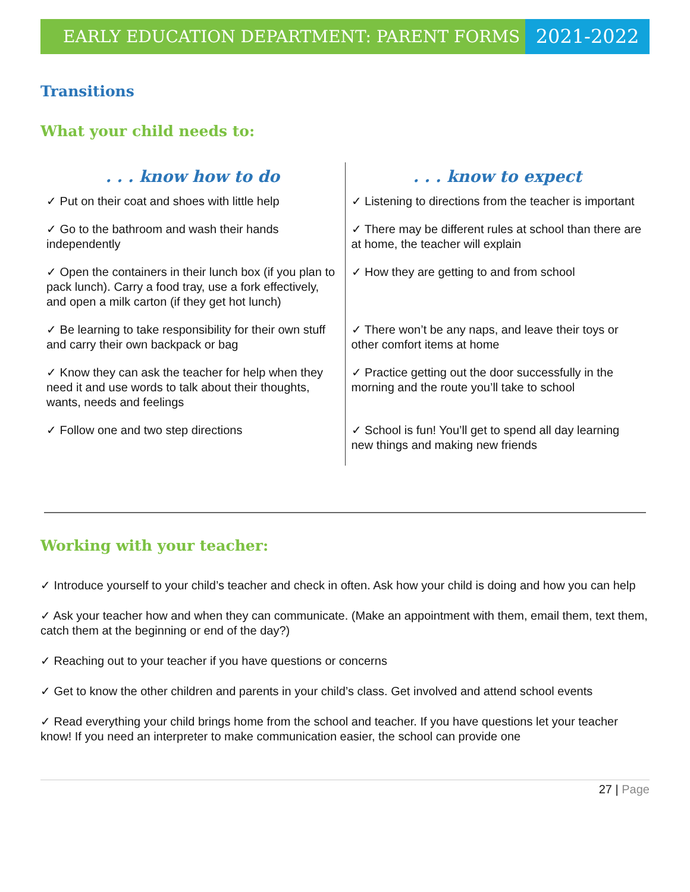EARLY EDUCATION DEPARTMENT: PARENT FORMS
2021-2022
Transitions
What your child needs to:
| . . . know how to do | . . . know to expect |
| --- | --- |
| ✓ Put on their coat and shoes with little help | ✓ Listening to directions from the teacher is important |
| ✓ Go to the bathroom and wash their hands independently | ✓ There may be different rules at school than there are at home, the teacher will explain |
| ✓ Open the containers in their lunch box (if you plan to pack lunch). Carry a food tray, use a fork effectively, and open a milk carton (if they get hot lunch) | ✓ How they are getting to and from school |
| ✓ Be learning to take responsibility for their own stuff and carry their own backpack or bag | ✓ There won’t be any naps, and leave their toys or other comfort items at home |
| ✓ Know they can ask the teacher for help when they need it and use words to talk about their thoughts, wants, needs and feelings | ✓ Practice getting out the door successfully in the morning and the route you’ll take to school |
| ✓ Follow one and two step directions | ✓ School is fun! You’ll get to spend all day learning new things and making new friends |
Working with your teacher:
✓ Introduce yourself to your child’s teacher and check in often. Ask how your child is doing and how you can help
✓ Ask your teacher how and when they can communicate. (Make an appointment with them, email them, text them, catch them at the beginning or end of the day?)
✓ Reaching out to your teacher if you have questions or concerns
✓ Get to know the other children and parents in your child’s class. Get involved and attend school events
✓ Read everything your child brings home from the school and teacher. If you have questions let your teacher know! If you need an interpreter to make communication easier, the school can provide one
27 | Page